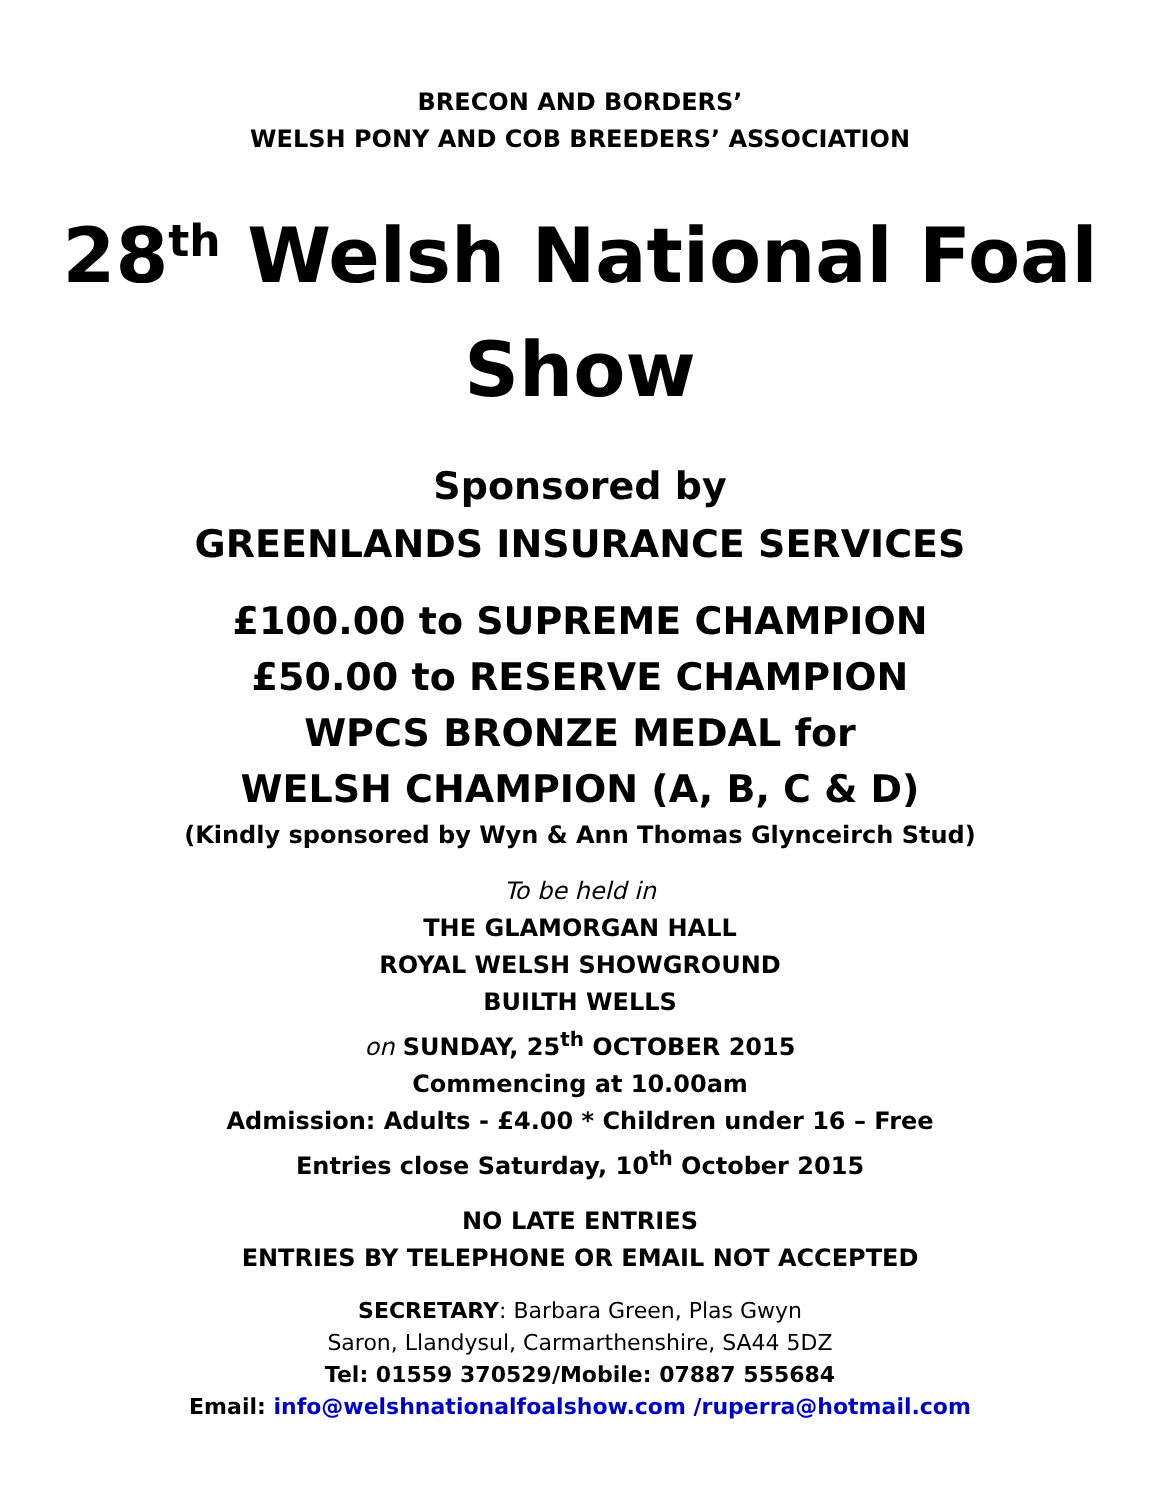BRECON AND BORDERS’
WELSH PONY AND COB BREEDERS’ ASSOCIATION
28<sup>th</sup> Welsh National Foal
Show
Sponsored by
GREENLANDS INSURANCE SERVICES
£100.00 to SUPREME CHAMPION
£50.00 to RESERVE CHAMPION
WPCS BRONZE MEDAL for
WELSH CHAMPION (A, B, C & D)
(Kindly sponsored by Wyn & Ann Thomas Glynceirch Stud)
To be held in
THE GLAMORGAN HALL
ROYAL WELSH SHOWGROUND
BUILTH WELLS
on SUNDAY, 25<sup>th</sup> OCTOBER 2015
Commencing at 10.00am
Admission: Adults - £4.00 * Children under 16 – Free
Entries close Saturday, 10<sup>th</sup> October 2015
NO LATE ENTRIES
ENTRIES BY TELEPHONE OR EMAIL NOT ACCEPTED
SECRETARY: Barbara Green, Plas Gwyn
Saron, Llandysul, Carmarthenshire, SA44 5DZ
Tel: 01559 370529/Mobile: 07887 555684
Email: info@welshnationalfoalshow.com /ruperra@hotmail.com